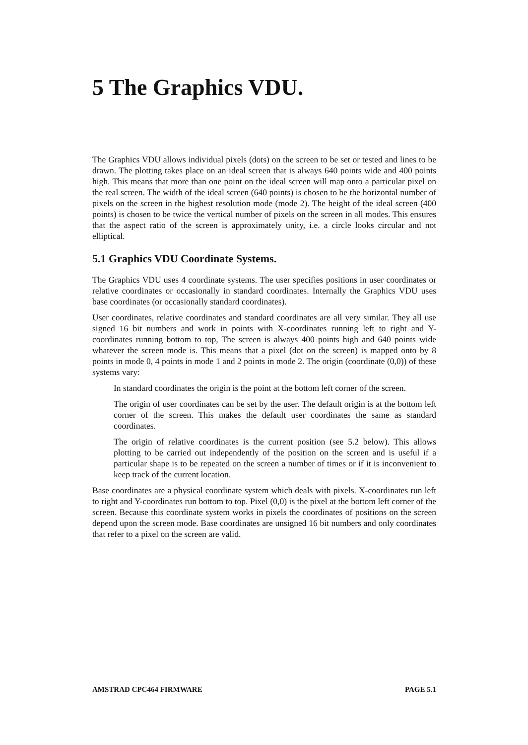5 The Graphics VDU.
The Graphics VDU allows individual pixels (dots) on the screen to be set or tested and lines to be drawn. The plotting takes place on an ideal screen that is always 640 points wide and 400 points high. This means that more than one point on the ideal screen will map onto a particular pixel on the real screen. The width of the ideal screen (640 points) is chosen to be the horizontal number of pixels on the screen in the highest resolution mode (mode 2). The height of the ideal screen (400 points) is chosen to be twice the vertical number of pixels on the screen in all modes. This ensures that the aspect ratio of the screen is approximately unity, i.e. a circle looks circular and not elliptical.
5.1 Graphics VDU Coordinate Systems.
The Graphics VDU uses 4 coordinate systems. The user specifies positions in user coordinates or relative coordinates or occasionally in standard coordinates. Internally the Graphics VDU uses base coordinates (or occasionally standard coordinates).
User coordinates, relative coordinates and standard coordinates are all very similar. They all use signed 16 bit numbers and work in points with X-coordinates running left to right and Y-coordinates running bottom to top, The screen is always 400 points high and 640 points wide whatever the screen mode is. This means that a pixel (dot on the screen) is mapped onto by 8 points in mode 0, 4 points in mode 1 and 2 points in mode 2. The origin (coordinate (0,0)) of these systems vary:
In standard coordinates the origin is the point at the bottom left corner of the screen.
The origin of user coordinates can be set by the user. The default origin is at the bottom left corner of the screen. This makes the default user coordinates the same as standard coordinates.
The origin of relative coordinates is the current position (see 5.2 below). This allows plotting to be carried out independently of the position on the screen and is useful if a particular shape is to be repeated on the screen a number of times or if it is inconvenient to keep track of the current location.
Base coordinates are a physical coordinate system which deals with pixels. X-coordinates run left to right and Y-coordinates run bottom to top. Pixel (0,0) is the pixel at the bottom left corner of the screen. Because this coordinate system works in pixels the coordinates of positions on the screen depend upon the screen mode. Base coordinates are unsigned 16 bit numbers and only coordinates that refer to a pixel on the screen are valid.
AMSTRAD CPC464 FIRMWARE PAGE 5.1